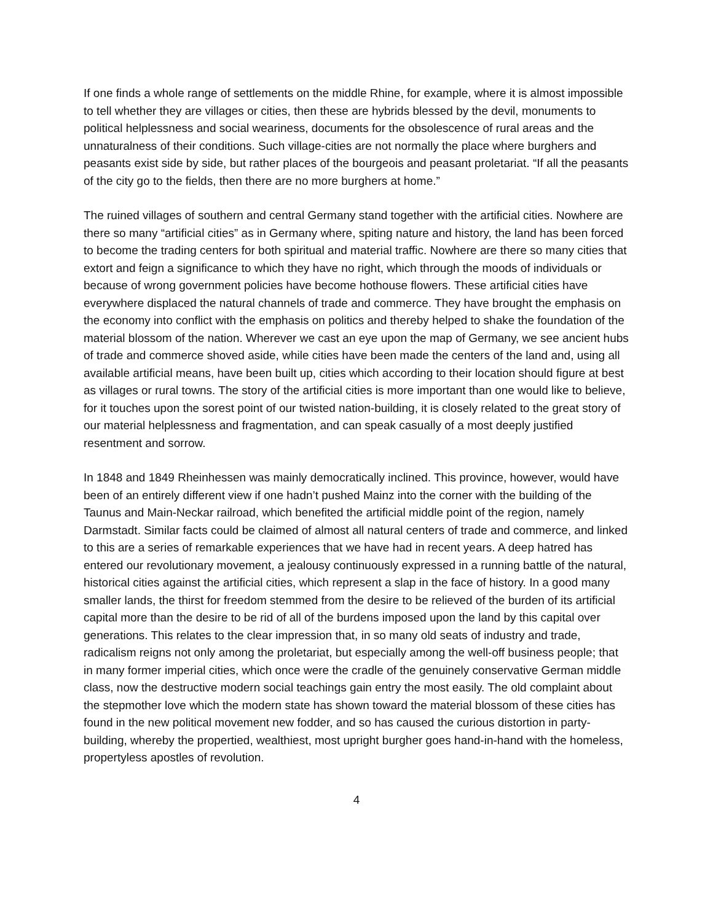If one finds a whole range of settlements on the middle Rhine, for example, where it is almost impossible to tell whether they are villages or cities, then these are hybrids blessed by the devil, monuments to political helplessness and social weariness, documents for the obsolescence of rural areas and the unnaturalness of their conditions. Such village-cities are not normally the place where burghers and peasants exist side by side, but rather places of the bourgeois and peasant proletariat. “If all the peasants of the city go to the fields, then there are no more burghers at home.”
The ruined villages of southern and central Germany stand together with the artificial cities. Nowhere are there so many “artificial cities” as in Germany where, spiting nature and history, the land has been forced to become the trading centers for both spiritual and material traffic. Nowhere are there so many cities that extort and feign a significance to which they have no right, which through the moods of individuals or because of wrong government policies have become hothouse flowers. These artificial cities have everywhere displaced the natural channels of trade and commerce. They have brought the emphasis on the economy into conflict with the emphasis on politics and thereby helped to shake the foundation of the material blossom of the nation. Wherever we cast an eye upon the map of Germany, we see ancient hubs of trade and commerce shoved aside, while cities have been made the centers of the land and, using all available artificial means, have been built up, cities which according to their location should figure at best as villages or rural towns. The story of the artificial cities is more important than one would like to believe, for it touches upon the sorest point of our twisted nation-building, it is closely related to the great story of our material helplessness and fragmentation, and can speak casually of a most deeply justified resentment and sorrow.
In 1848 and 1849 Rheinhessen was mainly democratically inclined. This province, however, would have been of an entirely different view if one hadn’t pushed Mainz into the corner with the building of the Taunus and Main-Neckar railroad, which benefited the artificial middle point of the region, namely Darmstadt. Similar facts could be claimed of almost all natural centers of trade and commerce, and linked to this are a series of remarkable experiences that we have had in recent years. A deep hatred has entered our revolutionary movement, a jealousy continuously expressed in a running battle of the natural, historical cities against the artificial cities, which represent a slap in the face of history. In a good many smaller lands, the thirst for freedom stemmed from the desire to be relieved of the burden of its artificial capital more than the desire to be rid of all of the burdens imposed upon the land by this capital over generations. This relates to the clear impression that, in so many old seats of industry and trade, radicalism reigns not only among the proletariat, but especially among the well-off business people; that in many former imperial cities, which once were the cradle of the genuinely conservative German middle class, now the destructive modern social teachings gain entry the most easily. The old complaint about the stepmother love which the modern state has shown toward the material blossom of these cities has found in the new political movement new fodder, and so has caused the curious distortion in party-building, whereby the propertied, wealthiest, most upright burgher goes hand-in-hand with the homeless, propertyless apostles of revolution.
4